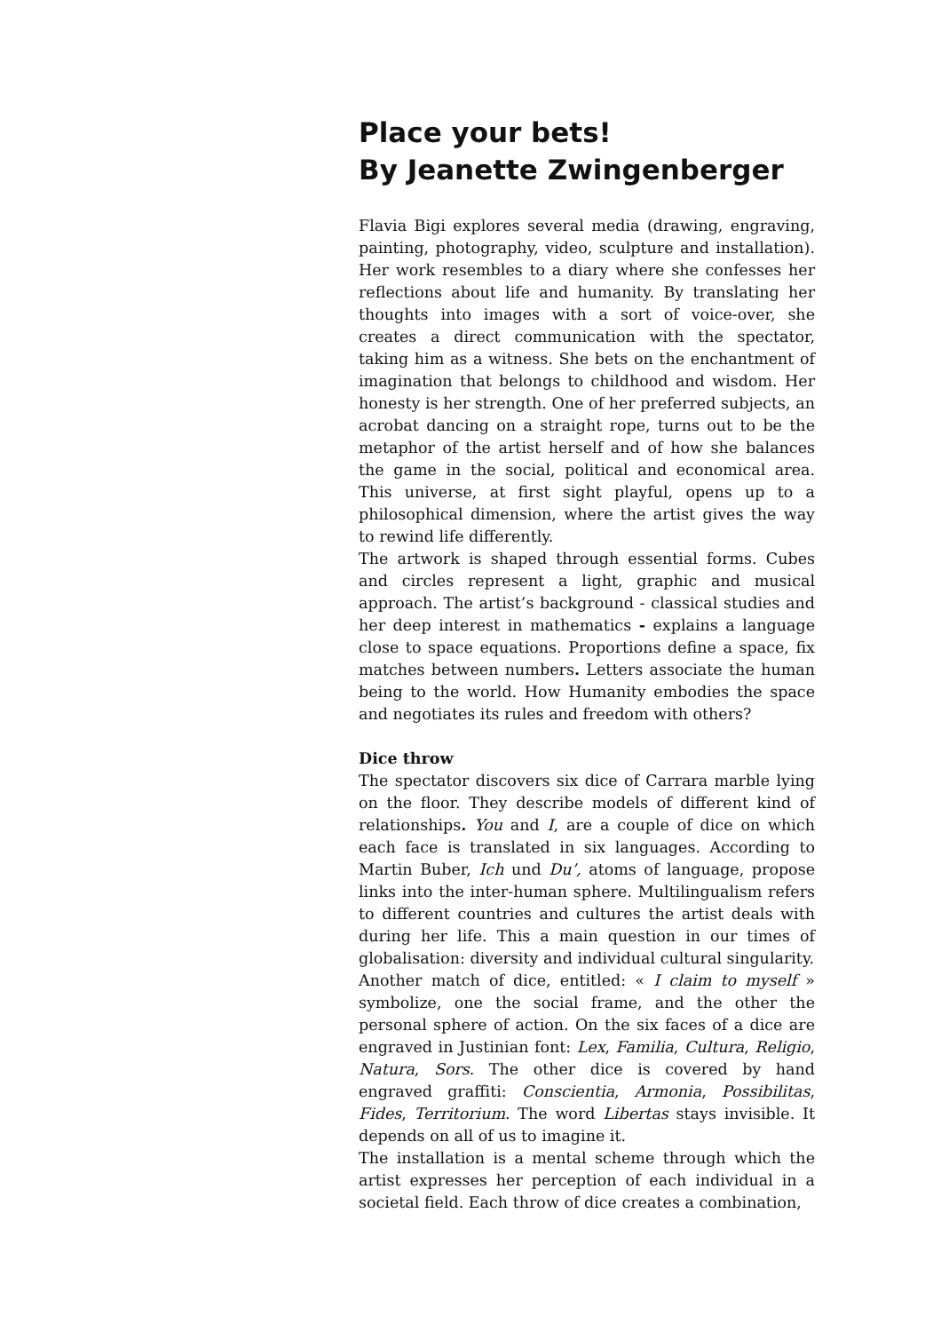Place your bets!
By Jeanette Zwingenberger
Flavia Bigi explores several media (drawing, engraving, painting, photography, video, sculpture and installation). Her work resembles to a diary where she confesses her reflections about life and humanity. By translating her thoughts into images with a sort of voice-over, she creates a direct communication with the spectator, taking him as a witness. She bets on the enchantment of imagination that belongs to childhood and wisdom. Her honesty is her strength. One of her preferred subjects, an acrobat dancing on a straight rope, turns out to be the metaphor of the artist herself and of how she balances the game in the social, political and economical area. This universe, at first sight playful, opens up to a philosophical dimension, where the artist gives the way to rewind life differently.
The artwork is shaped through essential forms. Cubes and circles represent a light, graphic and musical approach. The artist’s background - classical studies and her deep interest in mathematics - explains a language close to space equations. Proportions define a space, fix matches between numbers. Letters associate the human being to the world. How Humanity embodies the space and negotiates its rules and freedom with others?
Dice throw
The spectator discovers six dice of Carrara marble lying on the floor. They describe models of different kind of relationships. You and I, are a couple of dice on which each face is translated in six languages. According to Martin Buber, Ich und Du’, atoms of language, propose links into the inter-human sphere. Multilingualism refers to different countries and cultures the artist deals with during her life. This a main question in our times of globalisation: diversity and individual cultural singularity.
Another match of dice, entitled: « I claim to myself » symbolize, one the social frame, and the other the personal sphere of action. On the six faces of a dice are engraved in Justinian font: Lex, Familia, Cultura, Religio, Natura, Sors. The other dice is covered by hand engraved graffiti: Conscientia, Armonia, Possibilitas, Fides, Territorium. The word Libertas stays invisible. It depends on all of us to imagine it.
The installation is a mental scheme through which the artist expresses her perception of each individual in a societal field. Each throw of dice creates a combination,